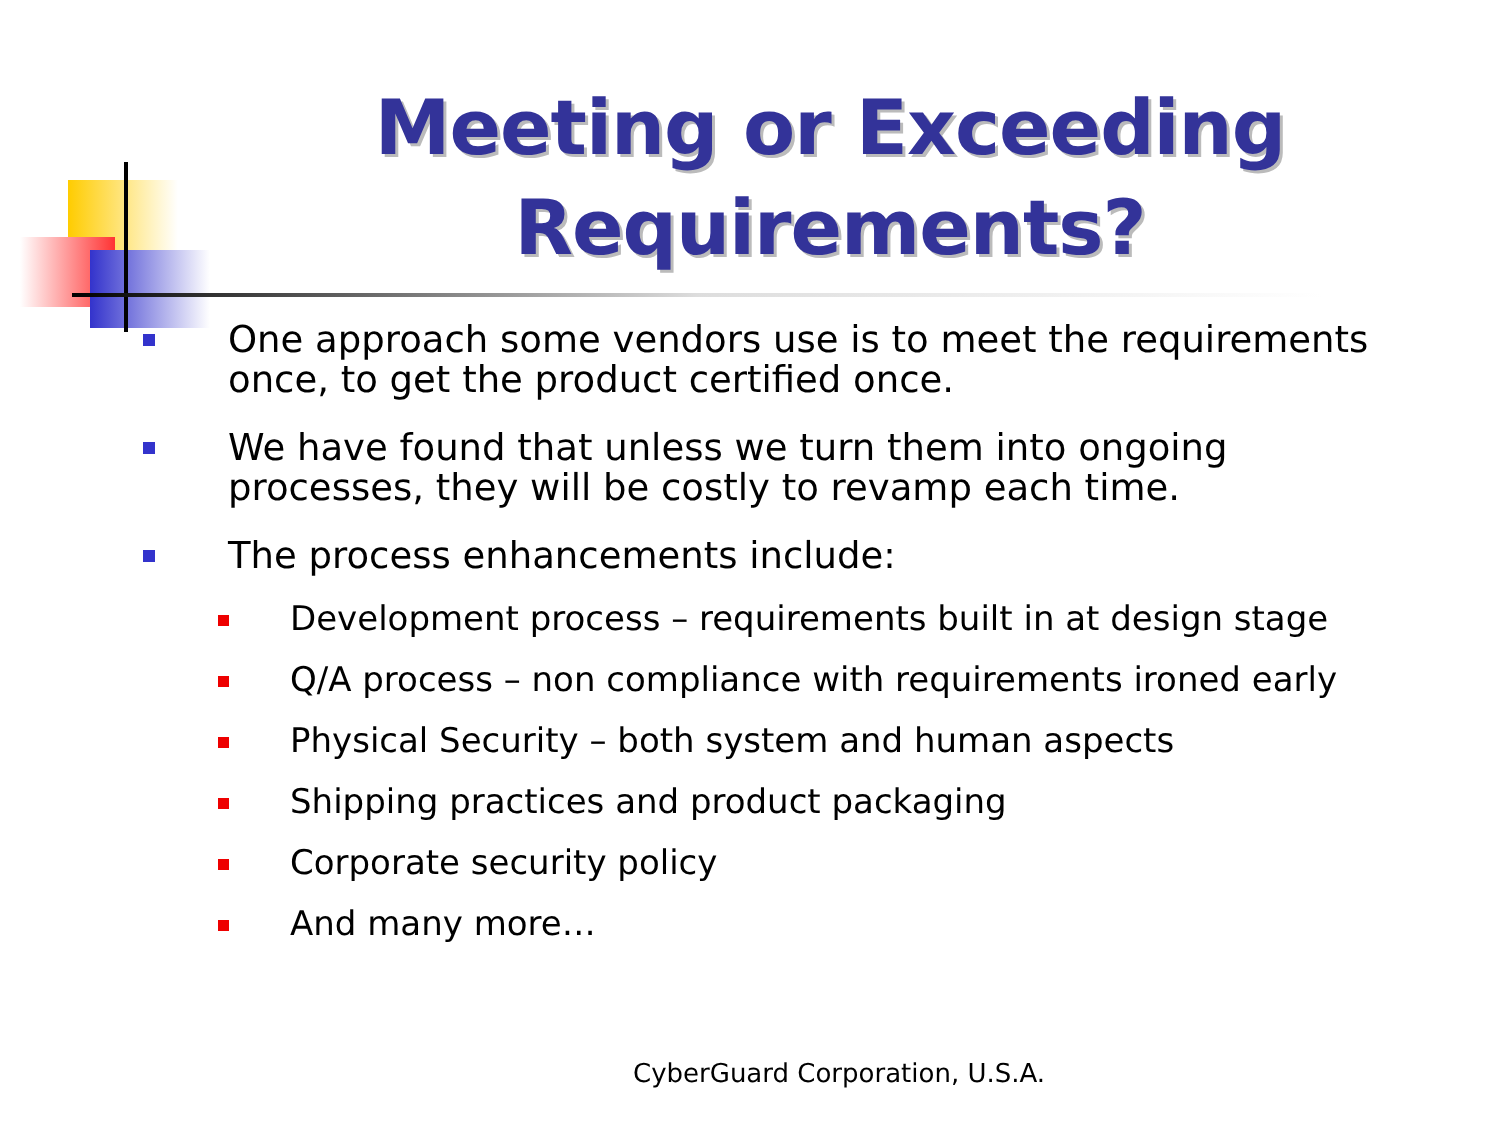Meeting or Exceeding Requirements?
One approach some vendors use is to meet the requirements once, to get the product certified once.
We have found that unless we turn them into ongoing processes, they will be costly to revamp each time.
The process enhancements include:
Development process – requirements built in at design stage
Q/A process – non compliance with requirements ironed early
Physical Security – both system and human aspects
Shipping practices and product packaging
Corporate security policy
And many more…
CyberGuard Corporation, U.S.A.